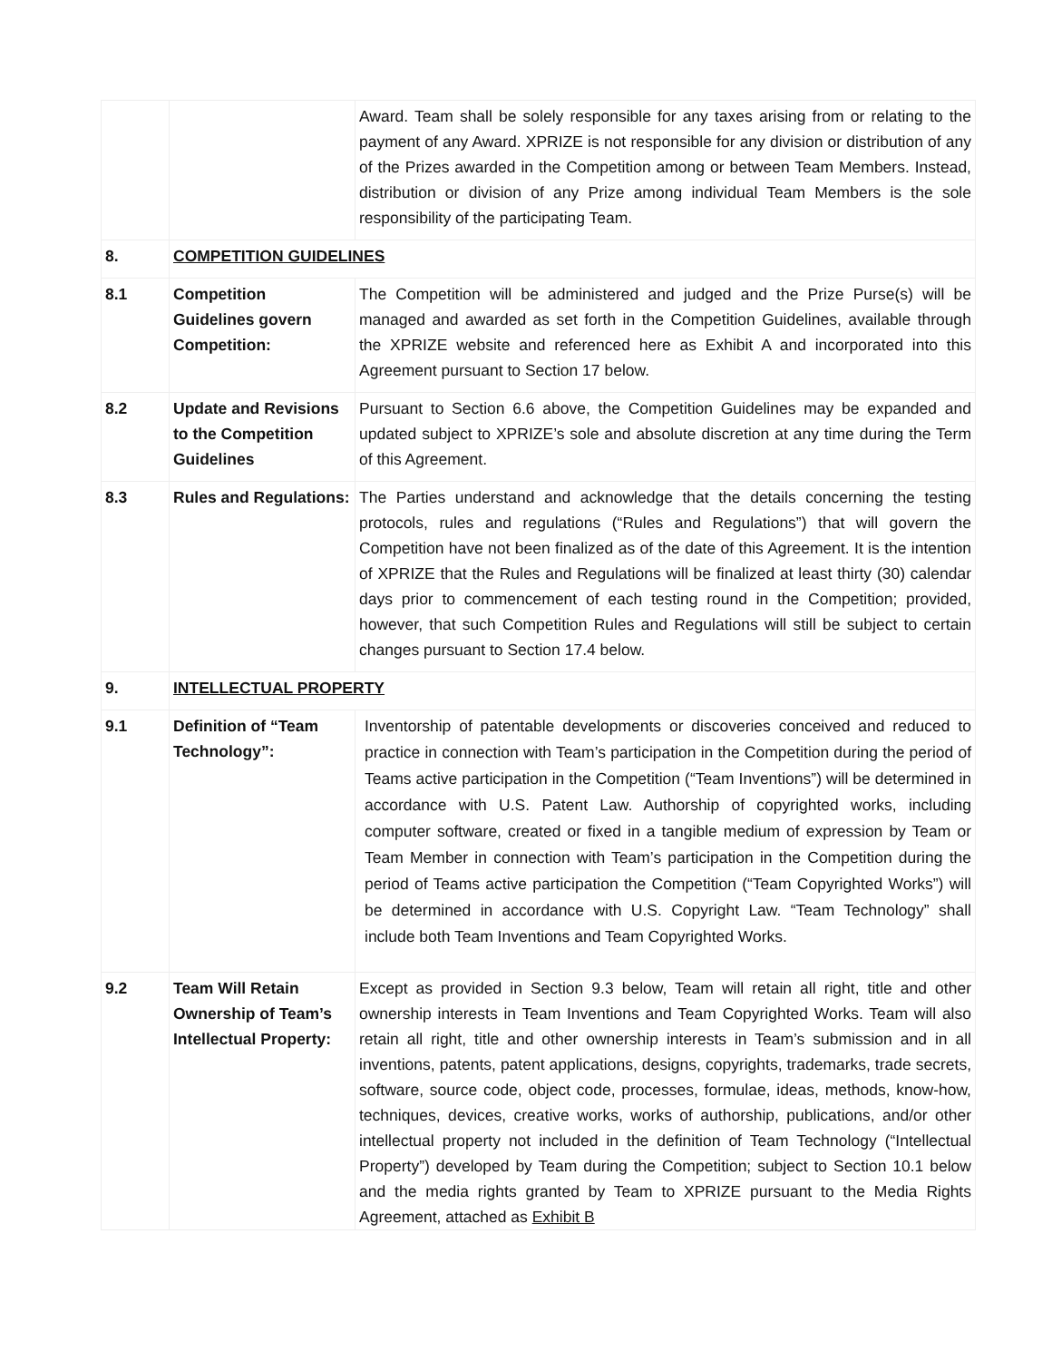| | | Award. Team shall be solely responsible for any taxes arising from or relating to the payment of any Award. XPRIZE is not responsible for any division or distribution of any of the Prizes awarded in the Competition among or between Team Members. Instead, distribution or division of any Prize among individual Team Members is the sole responsibility of the participating Team. |
| 8. | COMPETITION GUIDELINES | |
| 8.1 | Competition Guidelines govern Competition: | The Competition will be administered and judged and the Prize Purse(s) will be managed and awarded as set forth in the Competition Guidelines, available through the XPRIZE website and referenced here as Exhibit A and incorporated into this Agreement pursuant to Section 17 below. |
| 8.2 | Update and Revisions to the Competition Guidelines | Pursuant to Section 6.6 above, the Competition Guidelines may be expanded and updated subject to XPRIZE’s sole and absolute discretion at any time during the Term of this Agreement. |
| 8.3 | Rules and Regulations: | The Parties understand and acknowledge that the details concerning the testing protocols, rules and regulations (“Rules and Regulations”) that will govern the Competition have not been finalized as of the date of this Agreement. It is the intention of XPRIZE that the Rules and Regulations will be finalized at least thirty (30) calendar days prior to commencement of each testing round in the Competition; provided, however, that such Competition Rules and Regulations will still be subject to certain changes pursuant to Section 17.4 below. |
| 9. | INTELLECTUAL PROPERTY | |
| 9.1 | Definition of “Team Technology”: | Inventorship of patentable developments or discoveries conceived and reduced to practice in connection with Team’s participation in the Competition during the period of Teams active participation in the Competition (“Team Inventions”) will be determined in accordance with U.S. Patent Law. Authorship of copyrighted works, including computer software, created or fixed in a tangible medium of expression by Team or Team Member in connection with Team’s participation in the Competition during the period of Teams active participation the Competition (“Team Copyrighted Works”) will be determined in accordance with U.S. Copyright Law. “Team Technology” shall include both Team Inventions and Team Copyrighted Works. |
| 9.2 | Team Will Retain Ownership of Team’s Intellectual Property: | Except as provided in Section 9.3 below, Team will retain all right, title and other ownership interests in Team Inventions and Team Copyrighted Works. Team will also retain all right, title and other ownership interests in Team’s submission and in all inventions, patents, patent applications, designs, copyrights, trademarks, trade secrets, software, source code, object code, processes, formulae, ideas, methods, know-how, techniques, devices, creative works, works of authorship, publications, and/or other intellectual property not included in the definition of Team Technology (“Intellectual Property”) developed by Team during the Competition; subject to Section 10.1 below and the media rights granted by Team to XPRIZE pursuant to the Media Rights Agreement, attached as Exhibit B |